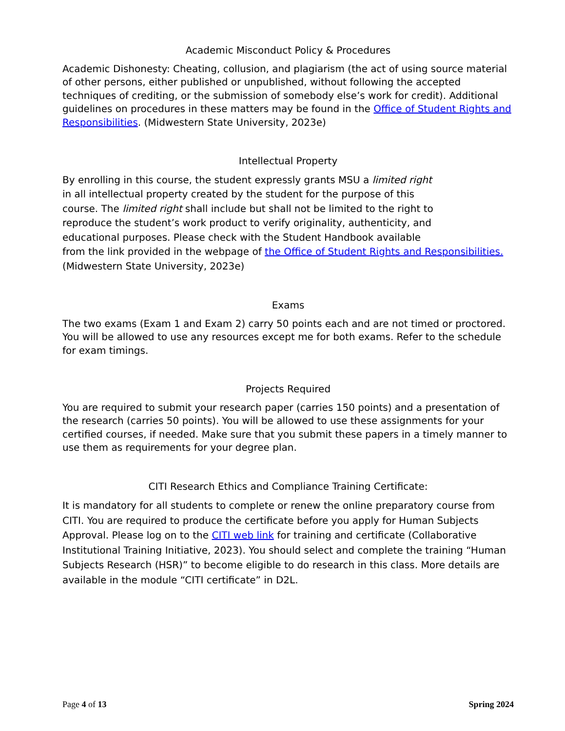Academic Misconduct Policy & Procedures
Academic Dishonesty: Cheating, collusion, and plagiarism (the act of using source material of other persons, either published or unpublished, without following the accepted techniques of crediting, or the submission of somebody else’s work for credit). Additional guidelines on procedures in these matters may be found in the Office of Student Rights and Responsibilities. (Midwestern State University, 2023e)
Intellectual Property
By enrolling in this course, the student expressly grants MSU a limited right
in all intellectual property created by the student for the purpose of this
course. The limited right shall include but shall not be limited to the right to
reproduce the student’s work product to verify originality, authenticity, and
educational purposes. Please check with the Student Handbook available
from the link provided in the webpage of the Office of Student Rights and Responsibilities. (Midwestern State University, 2023e)
Exams
The two exams (Exam 1 and Exam 2) carry 50 points each and are not timed or proctored. You will be allowed to use any resources except me for both exams. Refer to the schedule for exam timings.
Projects Required
You are required to submit your research paper (carries 150 points) and a presentation of the research (carries 50 points). You will be allowed to use these assignments for your certified courses, if needed. Make sure that you submit these papers in a timely manner to use them as requirements for your degree plan.
CITI Research Ethics and Compliance Training Certificate:
It is mandatory for all students to complete or renew the online preparatory course from CITI. You are required to produce the certificate before you apply for Human Subjects Approval. Please log on to the CITI web link for training and certificate (Collaborative Institutional Training Initiative, 2023). You should select and complete the training “Human Subjects Research (HSR)” to become eligible to do research in this class. More details are available in the module “CITI certificate” in D2L.
Page 4 of 13 Spring 2024